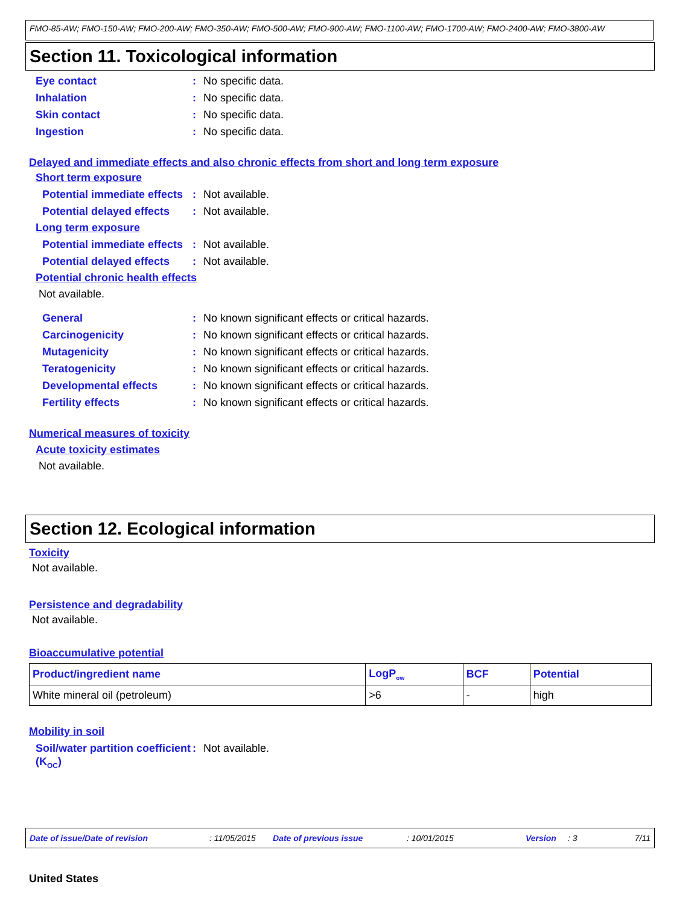FMO-85-AW; FMO-150-AW; FMO-200-AW; FMO-350-AW; FMO-500-AW; FMO-900-AW; FMO-1100-AW; FMO-1700-AW; FMO-2400-AW; FMO-3800-AW
Section 11. Toxicological information
Eye contact: No specific data.
Inhalation: No specific data.
Skin contact: No specific data.
Ingestion: No specific data.
Delayed and immediate effects and also chronic effects from short and long term exposure
Short term exposure
Potential immediate effects: Not available.
Potential delayed effects: Not available.
Long term exposure
Potential immediate effects: Not available.
Potential delayed effects: Not available.
Potential chronic health effects
Not available.
General: No known significant effects or critical hazards.
Carcinogenicity: No known significant effects or critical hazards.
Mutagenicity: No known significant effects or critical hazards.
Teratogenicity: No known significant effects or critical hazards.
Developmental effects: No known significant effects or critical hazards.
Fertility effects: No known significant effects or critical hazards.
Numerical measures of toxicity
Acute toxicity estimates
Not available.
Section 12. Ecological information
Toxicity
Not available.
Persistence and degradability
Not available.
Bioaccumulative potential
| Product/ingredient name | LogP<sub>ow</sub> | BCF | Potential |
| --- | --- | --- | --- |
| White mineral oil (petroleum) | >6 | - | high |
Mobility in soil
Soil/water partition coefficient (K<sub>OC</sub>): Not available.
Date of issue/Date of revision: 11/05/2015 Date of previous issue: 10/01/2015 Version: 3 7/11
United States